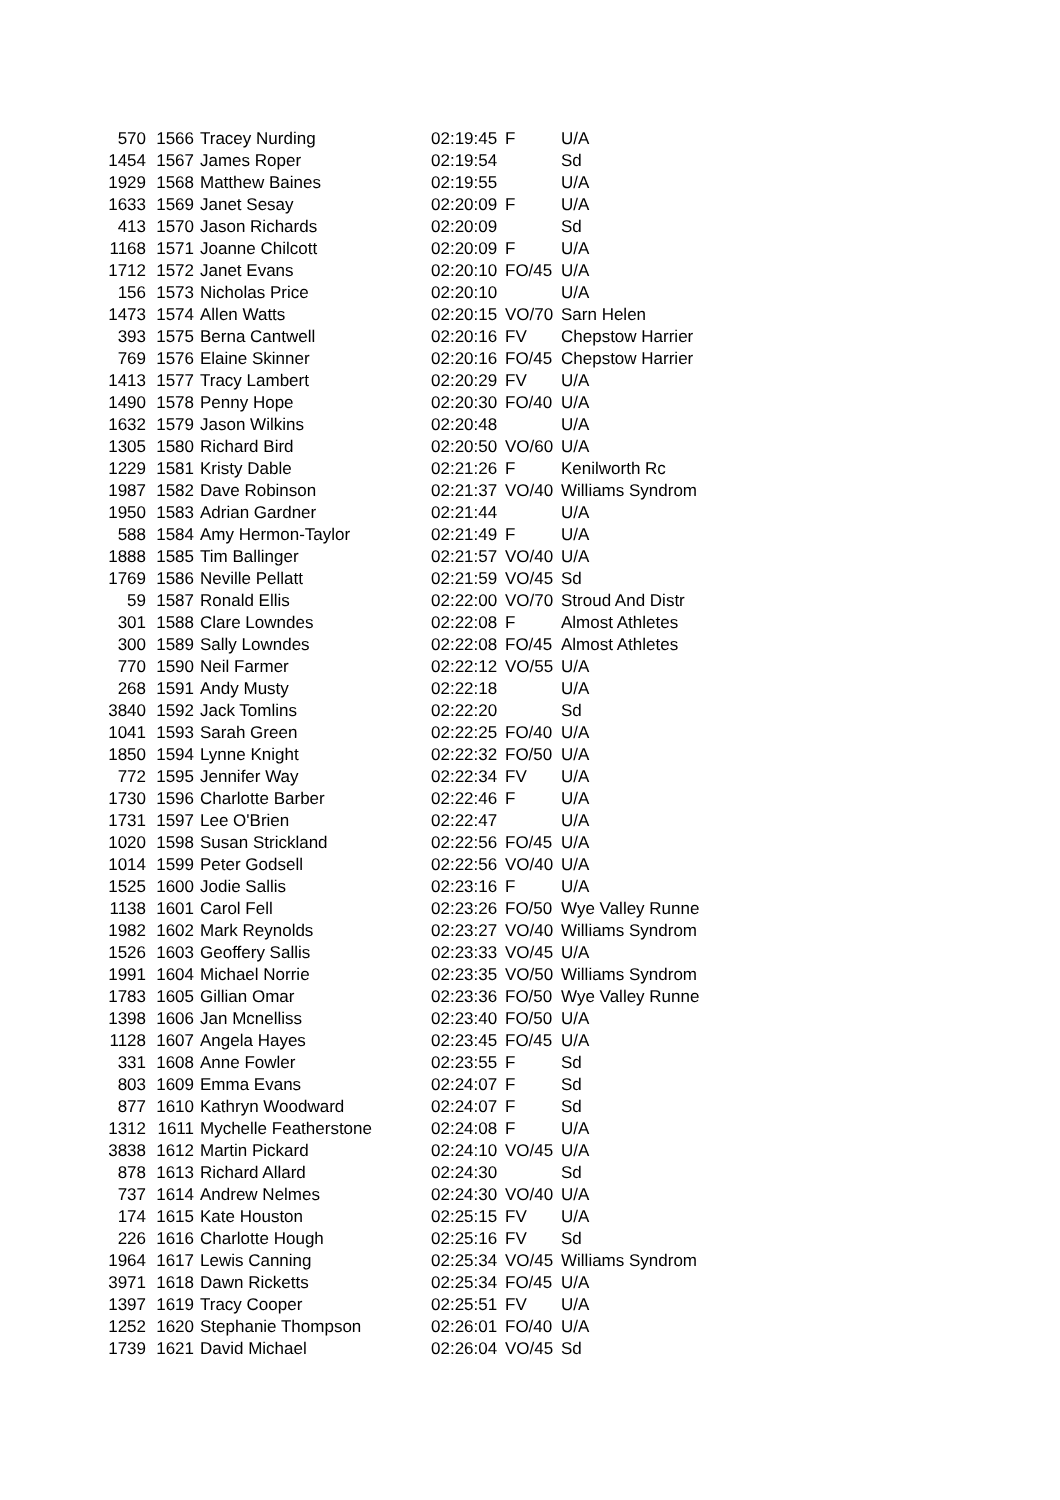| 570 | 1566 | Tracey Nurding | 02:19:45 | F | U/A |
| 1454 | 1567 | James Roper | 02:19:54 | | Sd |
| 1929 | 1568 | Matthew Baines | 02:19:55 | | U/A |
| 1633 | 1569 | Janet Sesay | 02:20:09 | F | U/A |
| 413 | 1570 | Jason Richards | 02:20:09 | | Sd |
| 1168 | 1571 | Joanne Chilcott | 02:20:09 | F | U/A |
| 1712 | 1572 | Janet Evans | 02:20:10 | FO/45 | U/A |
| 156 | 1573 | Nicholas Price | 02:20:10 | | U/A |
| 1473 | 1574 | Allen Watts | 02:20:15 | VO/70 | Sarn Helen |
| 393 | 1575 | Berna Cantwell | 02:20:16 | FV | Chepstow Harrier |
| 769 | 1576 | Elaine Skinner | 02:20:16 | FO/45 | Chepstow Harrier |
| 1413 | 1577 | Tracy Lambert | 02:20:29 | FV | U/A |
| 1490 | 1578 | Penny Hope | 02:20:30 | FO/40 | U/A |
| 1632 | 1579 | Jason Wilkins | 02:20:48 | | U/A |
| 1305 | 1580 | Richard Bird | 02:20:50 | VO/60 | U/A |
| 1229 | 1581 | Kristy Dable | 02:21:26 | F | Kenilworth Rc |
| 1987 | 1582 | Dave Robinson | 02:21:37 | VO/40 | Williams Syndrom |
| 1950 | 1583 | Adrian Gardner | 02:21:44 | | U/A |
| 588 | 1584 | Amy Hermon-Taylor | 02:21:49 | F | U/A |
| 1888 | 1585 | Tim Ballinger | 02:21:57 | VO/40 | U/A |
| 1769 | 1586 | Neville Pellatt | 02:21:59 | VO/45 | Sd |
| 59 | 1587 | Ronald Ellis | 02:22:00 | VO/70 | Stroud And Distr |
| 301 | 1588 | Clare Lowndes | 02:22:08 | F | Almost Athletes |
| 300 | 1589 | Sally Lowndes | 02:22:08 | FO/45 | Almost Athletes |
| 770 | 1590 | Neil Farmer | 02:22:12 | VO/55 | U/A |
| 268 | 1591 | Andy Musty | 02:22:18 | | U/A |
| 3840 | 1592 | Jack Tomlins | 02:22:20 | | Sd |
| 1041 | 1593 | Sarah Green | 02:22:25 | FO/40 | U/A |
| 1850 | 1594 | Lynne Knight | 02:22:32 | FO/50 | U/A |
| 772 | 1595 | Jennifer Way | 02:22:34 | FV | U/A |
| 1730 | 1596 | Charlotte Barber | 02:22:46 | F | U/A |
| 1731 | 1597 | Lee O'Brien | 02:22:47 | | U/A |
| 1020 | 1598 | Susan Strickland | 02:22:56 | FO/45 | U/A |
| 1014 | 1599 | Peter Godsell | 02:22:56 | VO/40 | U/A |
| 1525 | 1600 | Jodie Sallis | 02:23:16 | F | U/A |
| 1138 | 1601 | Carol Fell | 02:23:26 | FO/50 | Wye Valley Runne |
| 1982 | 1602 | Mark Reynolds | 02:23:27 | VO/40 | Williams Syndrom |
| 1526 | 1603 | Geoffery Sallis | 02:23:33 | VO/45 | U/A |
| 1991 | 1604 | Michael Norrie | 02:23:35 | VO/50 | Williams Syndrom |
| 1783 | 1605 | Gillian Omar | 02:23:36 | FO/50 | Wye Valley Runne |
| 1398 | 1606 | Jan Mcnelliss | 02:23:40 | FO/50 | U/A |
| 1128 | 1607 | Angela Hayes | 02:23:45 | FO/45 | U/A |
| 331 | 1608 | Anne Fowler | 02:23:55 | F | Sd |
| 803 | 1609 | Emma Evans | 02:24:07 | F | Sd |
| 877 | 1610 | Kathryn Woodward | 02:24:07 | F | Sd |
| 1312 | 1611 | Mychelle Featherstone | 02:24:08 | F | U/A |
| 3838 | 1612 | Martin Pickard | 02:24:10 | VO/45 | U/A |
| 878 | 1613 | Richard Allard | 02:24:30 | | Sd |
| 737 | 1614 | Andrew Nelmes | 02:24:30 | VO/40 | U/A |
| 174 | 1615 | Kate Houston | 02:25:15 | FV | U/A |
| 226 | 1616 | Charlotte Hough | 02:25:16 | FV | Sd |
| 1964 | 1617 | Lewis Canning | 02:25:34 | VO/45 | Williams Syndrom |
| 3971 | 1618 | Dawn Ricketts | 02:25:34 | FO/45 | U/A |
| 1397 | 1619 | Tracy Cooper | 02:25:51 | FV | U/A |
| 1252 | 1620 | Stephanie Thompson | 02:26:01 | FO/40 | U/A |
| 1739 | 1621 | David Michael | 02:26:04 | VO/45 | Sd |